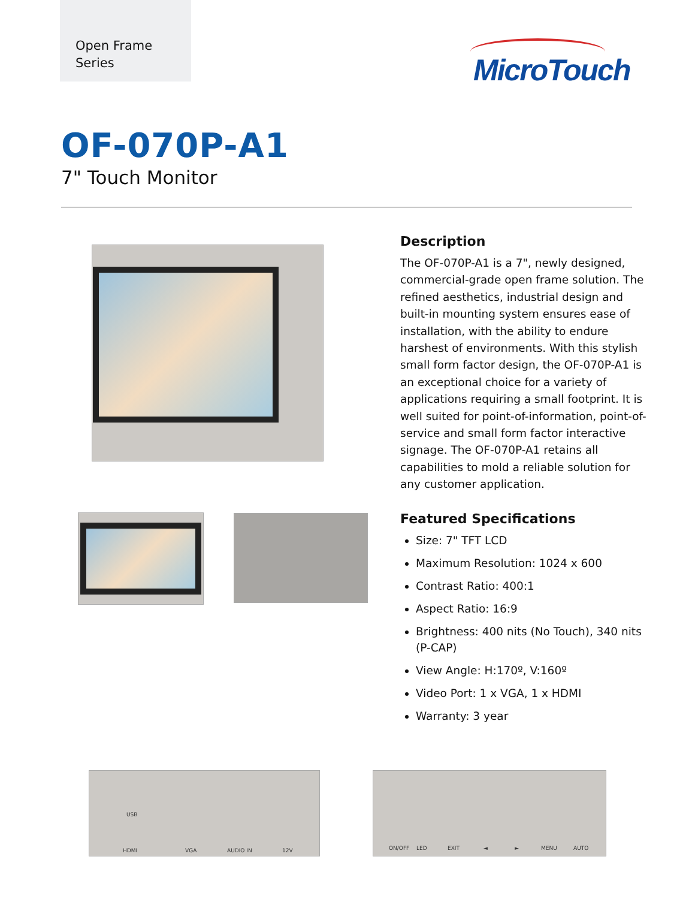Open Frame
Series
MicroTouch
OF-070P-A1
7" Touch Monitor
Description
The OF-070P-A1 is a 7", newly designed, commercial-grade open frame solution. The refined aesthetics, industrial design and built-in mounting system ensures ease of installation, with the ability to endure harshest of environments. With this stylish small form factor design, the OF-070P-A1 is an exceptional choice for a variety of applications requiring a small footprint. It is well suited for point-of-information, point-of-service and small form factor interactive signage. The OF-070P-A1 retains all capabilities to mold a reliable solution for any customer application.
Featured Specifications
Size: 7" TFT LCD
Maximum Resolution: 1024 x 600
Contrast Ratio: 400:1
Aspect Ratio: 16:9
Brightness: 400 nits (No Touch), 340 nits (P-CAP)
View Angle: H:170º, V:160º
Video Port: 1 x VGA, 1 x HDMI
Warranty: 3 year
HDMI VGA AUDIO IN 12V
USB
ON/OFF LED EXIT ◄ ► MENU AUTO